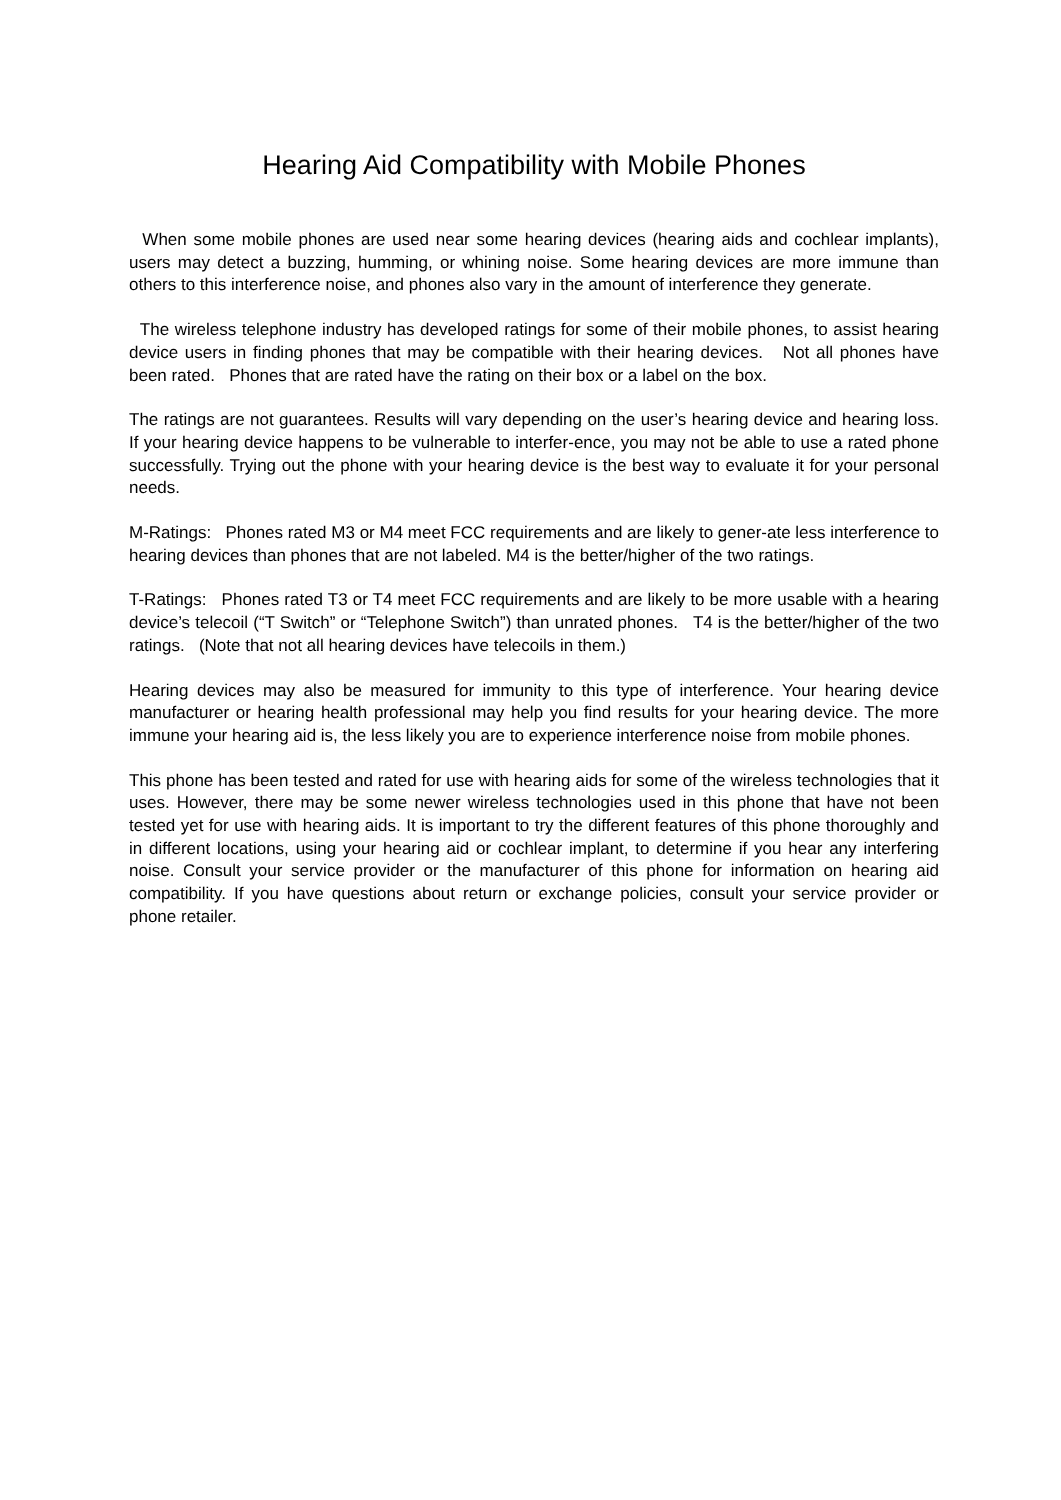Hearing Aid Compatibility with Mobile Phones
When some mobile phones are used near some hearing devices (hearing aids and cochlear implants), users may detect a buzzing, humming, or whining noise. Some hearing devices are more immune than others to this interference noise, and phones also vary in the amount of interference they generate.
The wireless telephone industry has developed ratings for some of their mobile phones, to assist hearing device users in finding phones that may be compatible with their hearing devices. Not all phones have been rated. Phones that are rated have the rating on their box or a label on the box.
The ratings are not guarantees. Results will vary depending on the user’s hearing device and hearing loss. If your hearing device happens to be vulnerable to interfer-ence, you may not be able to use a rated phone successfully. Trying out the phone with your hearing device is the best way to evaluate it for your personal needs.
M-Ratings: Phones rated M3 or M4 meet FCC requirements and are likely to gener-ate less interference to hearing devices than phones that are not labeled. M4 is the better/higher of the two ratings.
T-Ratings: Phones rated T3 or T4 meet FCC requirements and are likely to be more usable with a hearing device’s telecoil (“T Switch” or “Telephone Switch”) than unrated phones. T4 is the better/higher of the two ratings. (Note that not all hearing devices have telecoils in them.)
Hearing devices may also be measured for immunity to this type of interference. Your hearing device manufacturer or hearing health professional may help you find results for your hearing device. The more immune your hearing aid is, the less likely you are to experience interference noise from mobile phones.
This phone has been tested and rated for use with hearing aids for some of the wireless technologies that it uses. However, there may be some newer wireless technologies used in this phone that have not been tested yet for use with hearing aids. It is important to try the different features of this phone thoroughly and in different locations, using your hearing aid or cochlear implant, to determine if you hear any interfering noise. Consult your service provider or the manufacturer of this phone for information on hearing aid compatibility. If you have questions about return or exchange policies, consult your service provider or phone retailer.